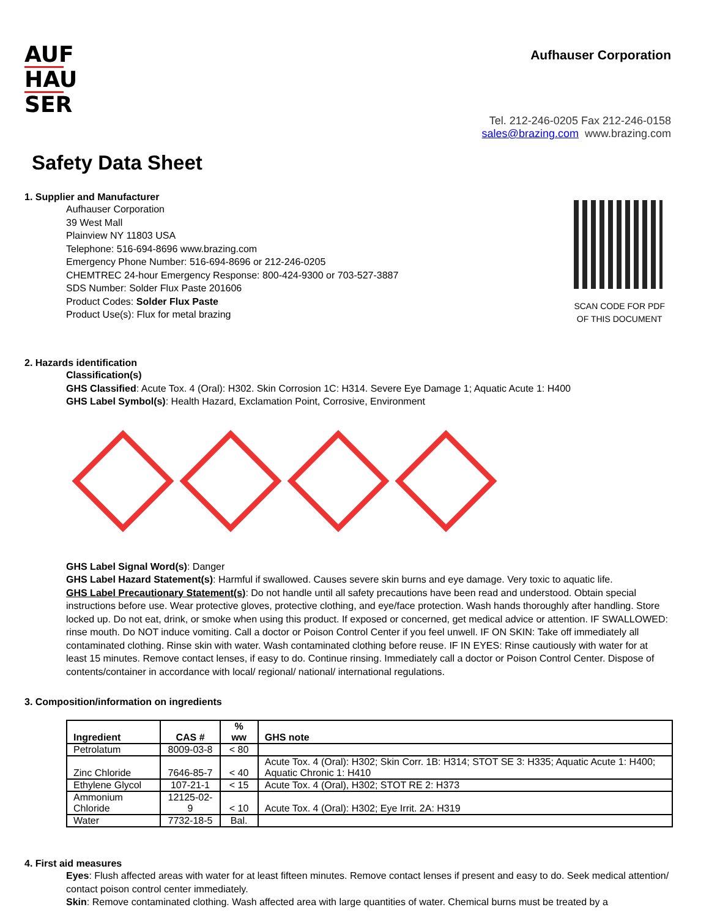AUF
HAU
SER
Aufhauser Corporation
Tel. 212-246-0205 Fax 212-246-0158
sales@brazing.com www.brazing.com
Safety Data Sheet
1. Supplier and Manufacturer
Aufhauser Corporation
39 West Mall
Plainview NY 11803 USA
Telephone: 516-694-8696 www.brazing.com
Emergency Phone Number: 516-694-8696 or 212-246-0205
CHEMTREC 24-hour Emergency Response: 800-424-9300 or 703-527-3887
SDS Number: Solder Flux Paste 201606
Product Codes: Solder Flux Paste
Product Use(s): Flux for metal brazing
SCAN CODE FOR PDF
OF THIS DOCUMENT
2. Hazards identification
Classification(s)
GHS Classified: Acute Tox. 4 (Oral): H302. Skin Corrosion 1C: H314. Severe Eye Damage 1; Aquatic Acute 1: H400
GHS Label Symbol(s): Health Hazard, Exclamation Point, Corrosive, Environment
GHS Label Signal Word(s): Danger
GHS Label Hazard Statement(s): Harmful if swallowed. Causes severe skin burns and eye damage. Very toxic to aquatic life.
GHS Label Precautionary Statement(s): Do not handle until all safety precautions have been read and understood. Obtain special instructions before use. Wear protective gloves, protective clothing, and eye/face protection. Wash hands thoroughly after handling. Store locked up. Do not eat, drink, or smoke when using this product. If exposed or concerned, get medical advice or attention. IF SWALLOWED: rinse mouth. Do NOT induce vomiting. Call a doctor or Poison Control Center if you feel unwell. IF ON SKIN: Take off immediately all contaminated clothing. Rinse skin with water. Wash contaminated clothing before reuse. IF IN EYES: Rinse cautiously with water for at least 15 minutes. Remove contact lenses, if easy to do. Continue rinsing. Immediately call a doctor or Poison Control Center. Dispose of contents/container in accordance with local/ regional/ national/ international regulations.
3. Composition/information on ingredients
| Ingredient | CAS # | % ww | GHS note |
| --- | --- | --- | --- |
| Petrolatum | 8009-03-8 | < 80 | |
| Zinc Chloride | 7646-85-7 | < 40 | Acute Tox. 4 (Oral): H302; Skin Corr. 1B: H314; STOT SE 3: H335; Aquatic Acute 1: H400; Aquatic Chronic 1: H410 |
| Ethylene Glycol | 107-21-1 | < 15 | Acute Tox. 4 (Oral), H302; STOT RE 2: H373 |
| Ammonium Chloride | 12125-02-9 | < 10 | Acute Tox. 4 (Oral): H302; Eye Irrit. 2A: H319 |
| Water | 7732-18-5 | Bal. | |
4. First aid measures
Eyes: Flush affected areas with water for at least fifteen minutes. Remove contact lenses if present and easy to do. Seek medical attention/ contact poison control center immediately.
Skin: Remove contaminated clothing. Wash affected area with large quantities of water. Chemical burns must be treated by a